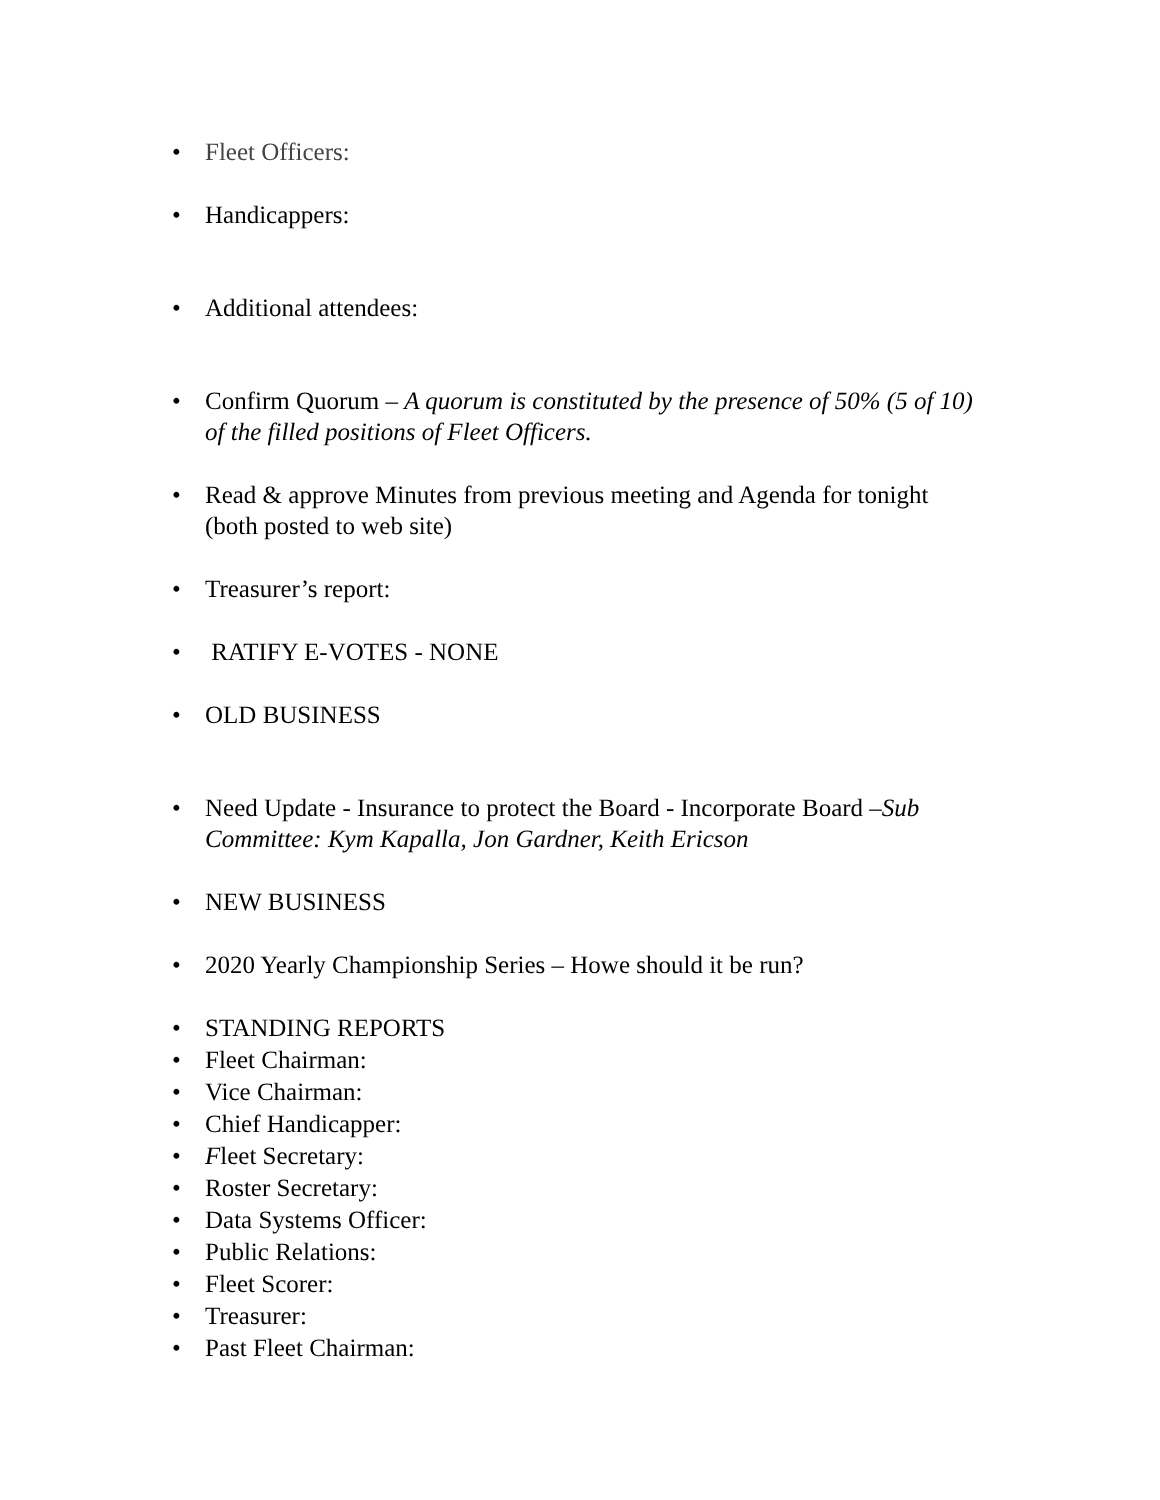• Fleet Officers:
• Handicappers:
• Additional attendees:
• Confirm Quorum – A quorum is constituted by the presence of 50% (5 of 10) of the filled positions of Fleet Officers.
• Read & approve Minutes from previous meeting and Agenda for tonight (both posted to web site)
• Treasurer’s report:
• RATIFY E-VOTES - NONE
• OLD BUSINESS
• Need Update - Insurance to protect the Board - Incorporate Board –Sub Committee: Kym Kapalla, Jon Gardner, Keith Ericson
• NEW BUSINESS
• 2020 Yearly Championship Series – Howe should it be run?
• STANDING REPORTS
• Fleet Chairman:
• Vice Chairman:
• Chief Handicapper:
• Fleet Secretary:
• Roster Secretary:
• Data Systems Officer:
• Public Relations:
• Fleet Scorer:
• Treasurer:
• Past Fleet Chairman: